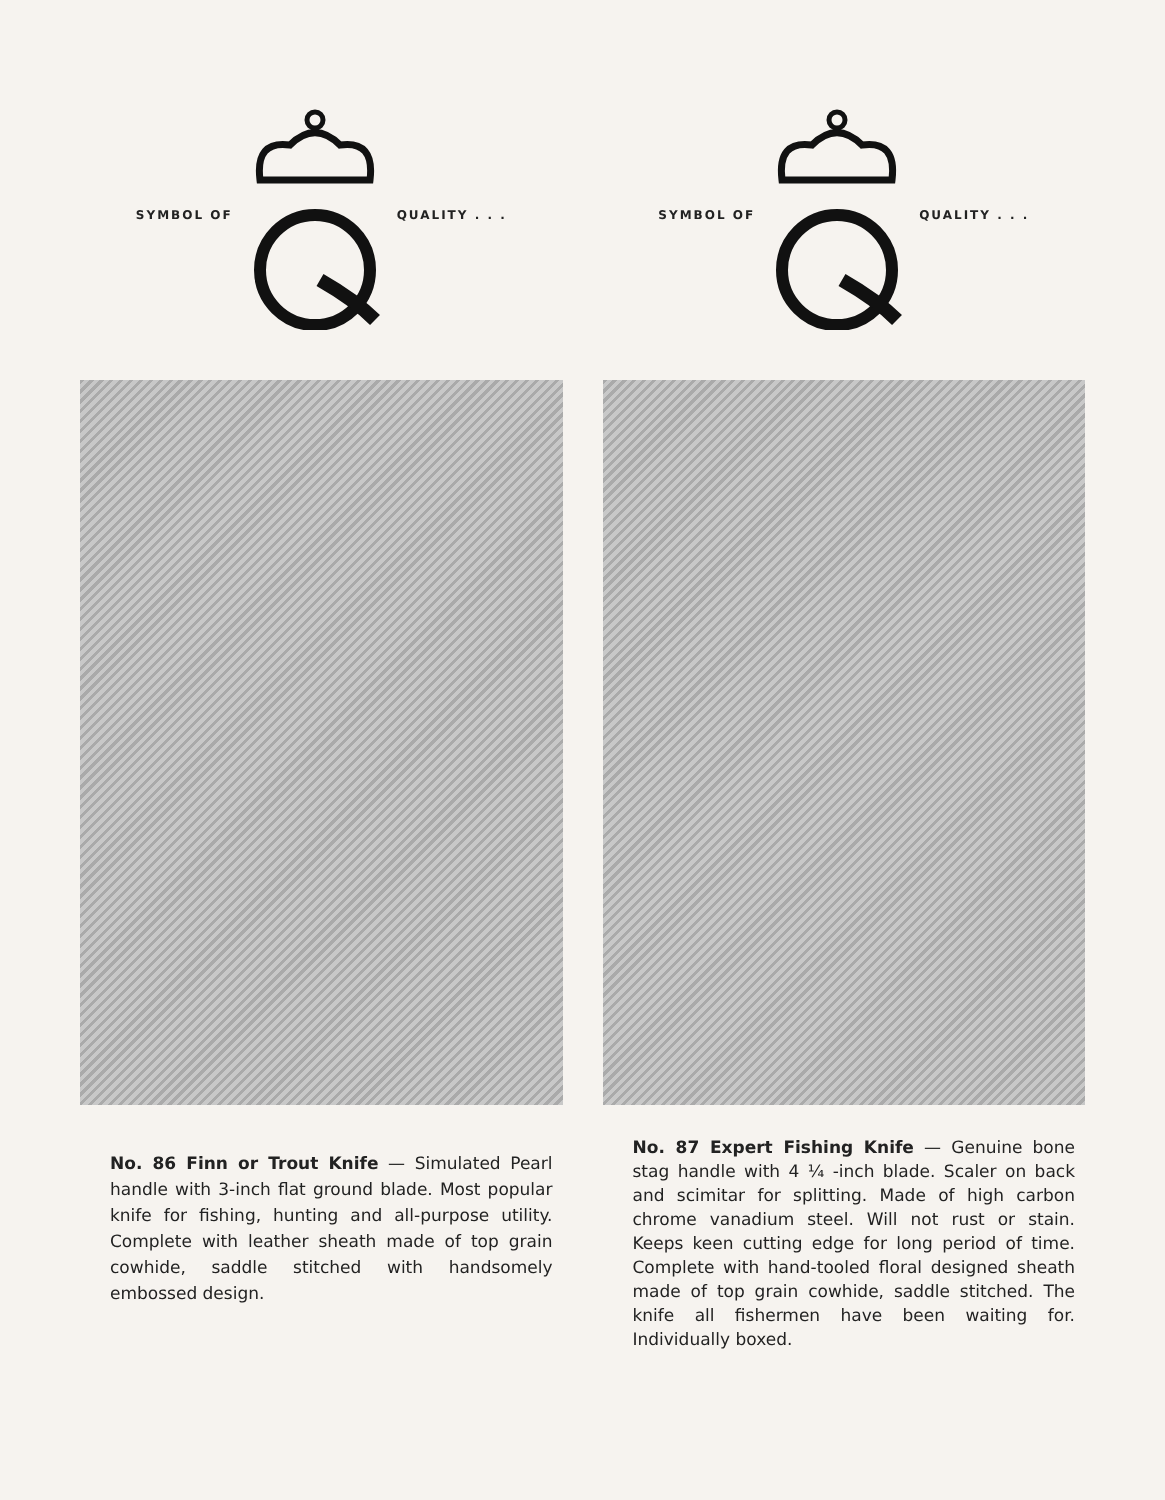SYMBOL OF QUALITY . . .
No. 86 Finn or Trout Knife — Simulated Pearl handle with 3-inch flat ground blade. Most popular knife for fishing, hunting and all-purpose utility. Complete with leather sheath made of top grain cowhide, saddle stitched with handsomely embossed design.
SYMBOL OF QUALITY . . .
No. 87 Expert Fishing Knife — Genuine bone stag handle with 4 ¼ -inch blade. Scaler on back and scimitar for splitting. Made of high carbon chrome vanadium steel. Will not rust or stain. Keeps keen cutting edge for long period of time. Complete with hand-tooled floral designed sheath made of top grain cowhide, saddle stitched. The knife all fishermen have been waiting for. Individually boxed.